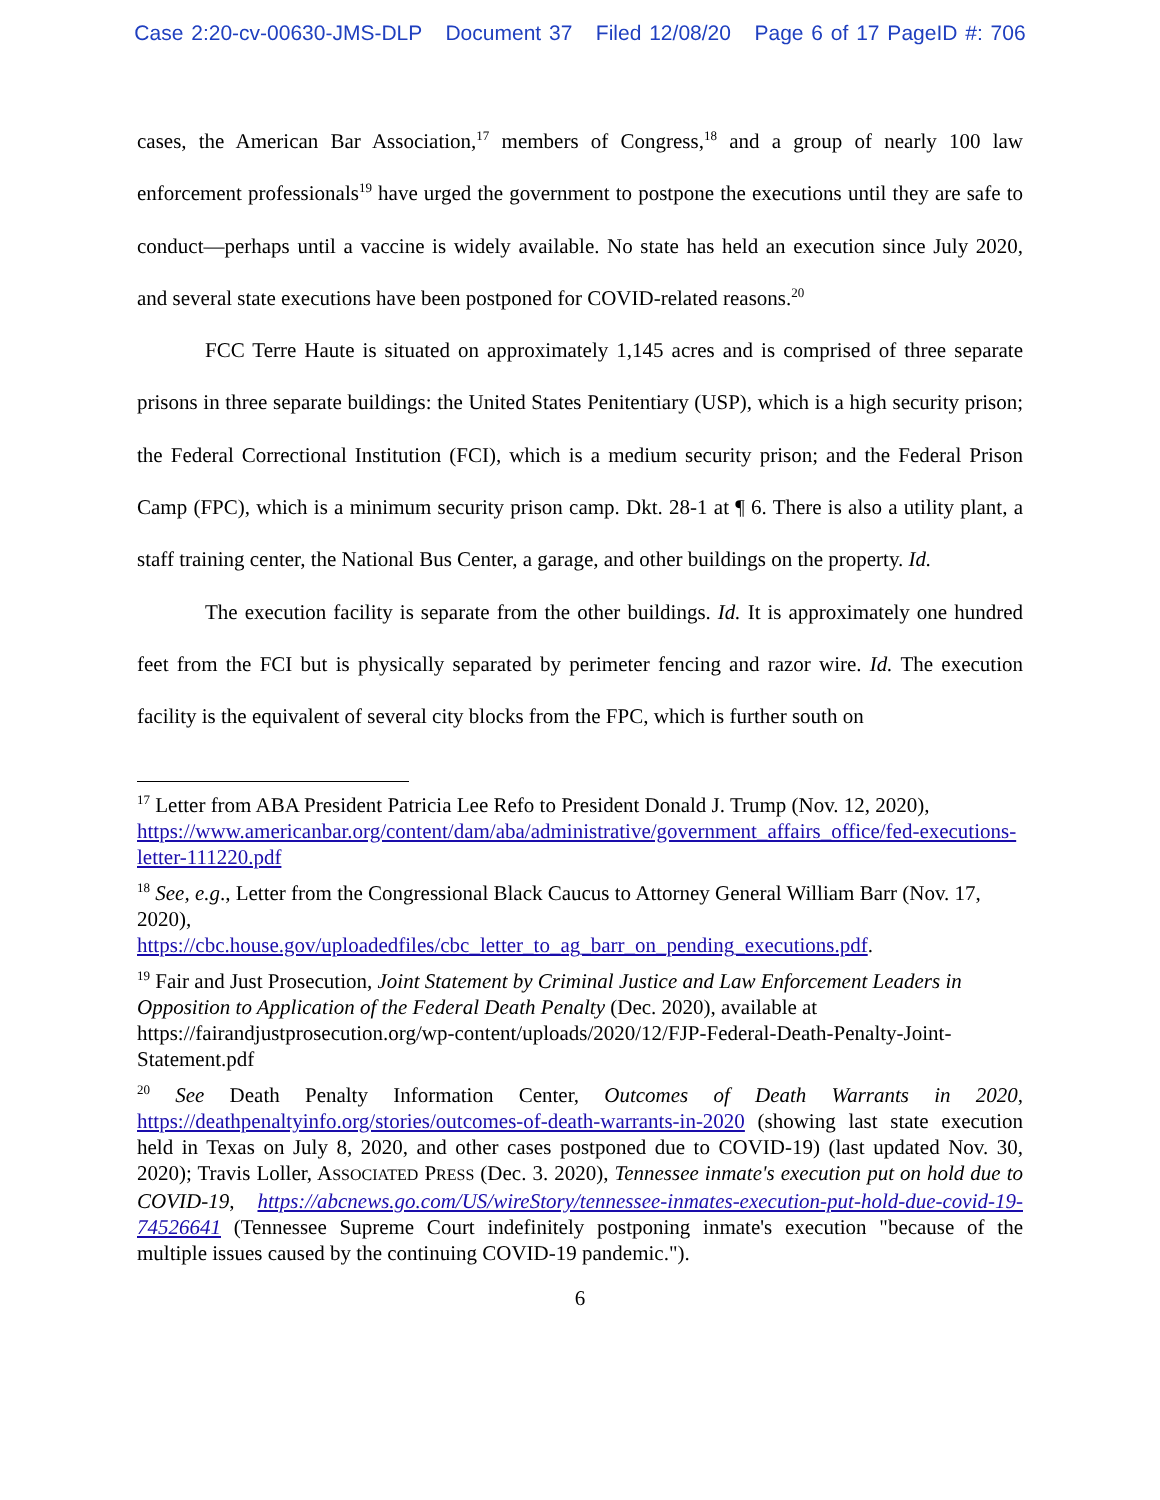Case 2:20-cv-00630-JMS-DLP Document 37 Filed 12/08/20 Page 6 of 17 PageID #: 706
cases, the American Bar Association,<sup>17</sup> members of Congress,<sup>18</sup> and a group of nearly 100 law enforcement professionals<sup>19</sup> have urged the government to postpone the executions until they are safe to conduct—perhaps until a vaccine is widely available. No state has held an execution since July 2020, and several state executions have been postponed for COVID-related reasons.<sup>20</sup>
FCC Terre Haute is situated on approximately 1,145 acres and is comprised of three separate prisons in three separate buildings: the United States Penitentiary (USP), which is a high security prison; the Federal Correctional Institution (FCI), which is a medium security prison; and the Federal Prison Camp (FPC), which is a minimum security prison camp. Dkt. 28-1 at ¶ 6. There is also a utility plant, a staff training center, the National Bus Center, a garage, and other buildings on the property. Id.
The execution facility is separate from the other buildings. Id. It is approximately one hundred feet from the FCI but is physically separated by perimeter fencing and razor wire. Id. The execution facility is the equivalent of several city blocks from the FPC, which is further south on
<sup>17</sup> Letter from ABA President Patricia Lee Refo to President Donald J. Trump (Nov. 12, 2020), https://www.americanbar.org/content/dam/aba/administrative/government_affairs_office/fed-executions-letter-111220.pdf
<sup>18</sup> See, e.g., Letter from the Congressional Black Caucus to Attorney General William Barr (Nov. 17, 2020),
https://cbc.house.gov/uploadedfiles/cbc_letter_to_ag_barr_on_pending_executions.pdf.
<sup>19</sup> Fair and Just Prosecution, Joint Statement by Criminal Justice and Law Enforcement Leaders in Opposition to Application of the Federal Death Penalty (Dec. 2020), available at https://fairandjustprosecution.org/wp-content/uploads/2020/12/FJP-Federal-Death-Penalty-Joint-Statement.pdf
<sup>20</sup> See Death Penalty Information Center, Outcomes of Death Warrants in 2020, https://deathpenaltyinfo.org/stories/outcomes-of-death-warrants-in-2020 (showing last state execution held in Texas on July 8, 2020, and other cases postponed due to COVID-19) (last updated Nov. 30, 2020); Travis Loller, ASSOCIATED PRESS (Dec. 3. 2020), Tennessee inmate's execution put on hold due to COVID-19, https://abcnews.go.com/US/wireStory/tennessee-inmates-execution-put-hold-due-covid-19-74526641 (Tennessee Supreme Court indefinitely postponing inmate's execution "because of the multiple issues caused by the continuing COVID-19 pandemic.").
6